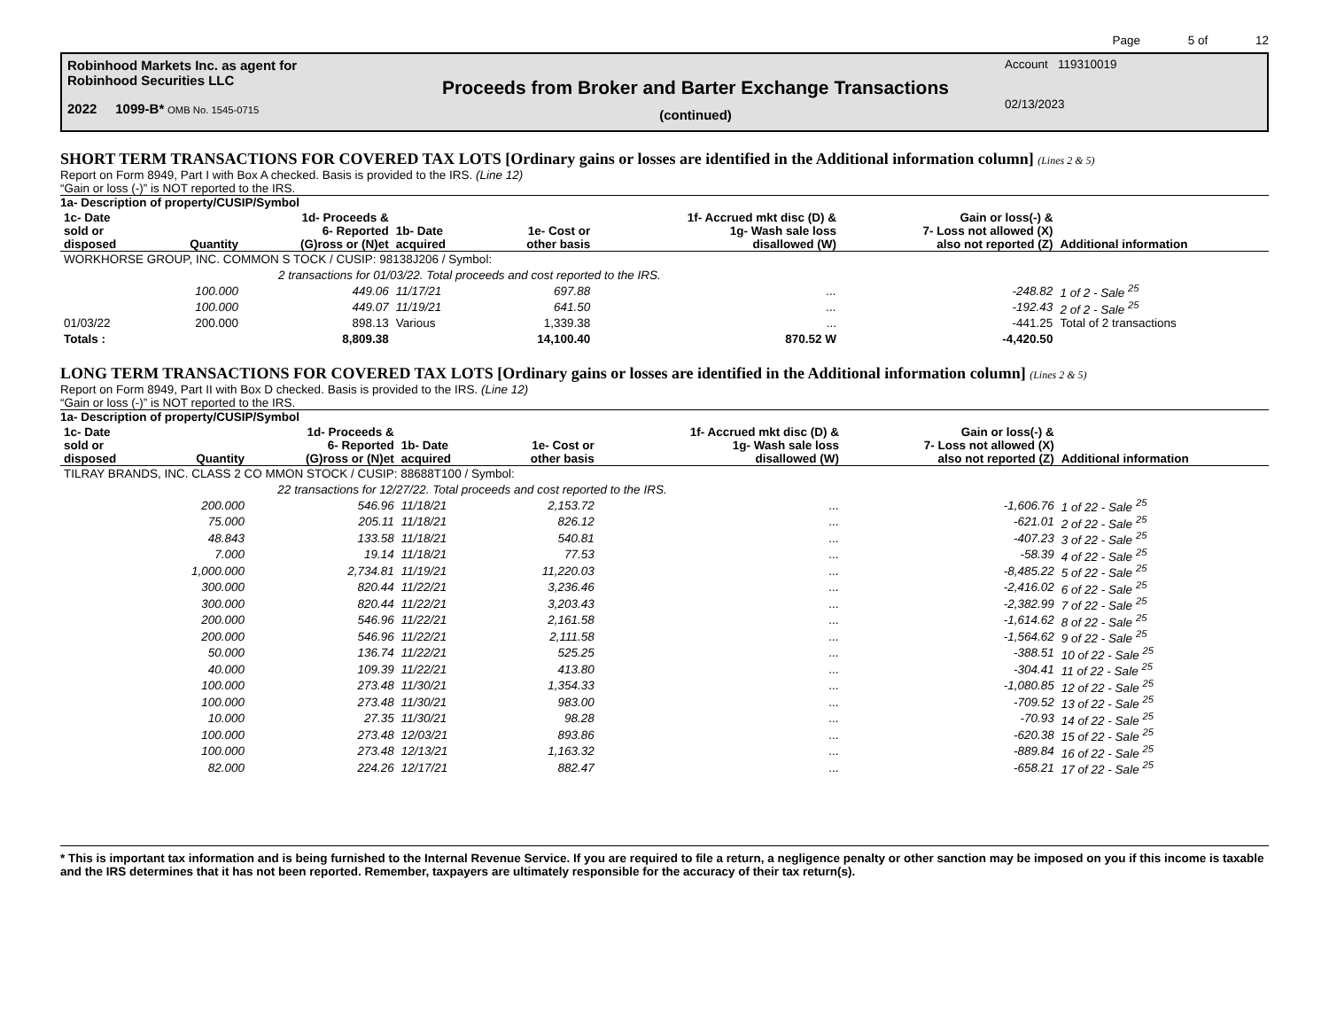Page 5 of 12
Robinhood Markets Inc. as agent for
Robinhood Securities LLC
2022 1099-B* OMB No. 1545-0715
Proceeds from Broker and Barter Exchange Transactions
(continued)
Account 119310019
02/13/2023
SHORT TERM TRANSACTIONS FOR COVERED TAX LOTS [Ordinary gains or losses are identified in the Additional information column] (Lines 2 & 5)
Report on Form 8949, Part I with Box A checked. Basis is provided to the IRS. (Line 12)
“Gain or loss (-)” is NOT reported to the IRS.
1a- Description of property/CUSIP/Symbol
| 1c- Date sold or disposed | Quantity | 1d- Proceeds & 6- Reported (G)ross or (N)et | 1b- Date acquired | 1e- Cost or other basis | 1f- Accrued mkt disc (D) & 1g- Wash sale loss disallowed (W) | Gain or loss(-) & 7- Loss not allowed (X) also not reported (Z) | Additional information |
| --- | --- | --- | --- | --- | --- | --- | --- |
| WORKHORSE GROUP, INC. COMMON S TOCK / CUSIP: 98138J206 / Symbol: | | | | | | | |
| | 2 transactions for 01/03/22. Total proceeds and cost reported to the IRS. | | | | | | |
| | 100.000 | 449.06 | 11/17/21 | 697.88 | ... | -248.82 | 1 of 2 - Sale <sup>25</sup> |
| | 100.000 | 449.07 | 11/19/21 | 641.50 | ... | -192.43 | 2 of 2 - Sale <sup>25</sup> |
| 01/03/22 | 200.000 | 898.13 | Various | 1,339.38 | ... | -441.25 | Total of 2 transactions |
| Totals : | | 8,809.38 | | 14,100.40 | 870.52 W | -4,420.50 | |
LONG TERM TRANSACTIONS FOR COVERED TAX LOTS [Ordinary gains or losses are identified in the Additional information column] (Lines 2 & 5)
Report on Form 8949, Part II with Box D checked. Basis is provided to the IRS. (Line 12)
“Gain or loss (-)” is NOT reported to the IRS.
1a- Description of property/CUSIP/Symbol
| 1c- Date sold or disposed | Quantity | 1d- Proceeds & 6- Reported (G)ross or (N)et | 1b- Date acquired | 1e- Cost or other basis | 1f- Accrued mkt disc (D) & 1g- Wash sale loss disallowed (W) | Gain or loss(-) & 7- Loss not allowed (X) also not reported (Z) | Additional information |
| --- | --- | --- | --- | --- | --- | --- | --- |
| TILRAY BRANDS, INC. CLASS 2 CO MMON STOCK / CUSIP: 88688T100 / Symbol: | | | | | | | |
| | 22 transactions for 12/27/22. Total proceeds and cost reported to the IRS. | | | | | | |
| | 200.000 | 546.96 | 11/18/21 | 2,153.72 | ... | -1,606.76 | 1 of 22 - Sale <sup>25</sup> |
| | 75.000 | 205.11 | 11/18/21 | 826.12 | ... | -621.01 | 2 of 22 - Sale <sup>25</sup> |
| | 48.843 | 133.58 | 11/18/21 | 540.81 | ... | -407.23 | 3 of 22 - Sale <sup>25</sup> |
| | 7.000 | 19.14 | 11/18/21 | 77.53 | ... | -58.39 | 4 of 22 - Sale <sup>25</sup> |
| | 1,000.000 | 2,734.81 | 11/19/21 | 11,220.03 | ... | -8,485.22 | 5 of 22 - Sale <sup>25</sup> |
| | 300.000 | 820.44 | 11/22/21 | 3,236.46 | ... | -2,416.02 | 6 of 22 - Sale <sup>25</sup> |
| | 300.000 | 820.44 | 11/22/21 | 3,203.43 | ... | -2,382.99 | 7 of 22 - Sale <sup>25</sup> |
| | 200.000 | 546.96 | 11/22/21 | 2,161.58 | ... | -1,614.62 | 8 of 22 - Sale <sup>25</sup> |
| | 200.000 | 546.96 | 11/22/21 | 2,111.58 | ... | -1,564.62 | 9 of 22 - Sale <sup>25</sup> |
| | 50.000 | 136.74 | 11/22/21 | 525.25 | ... | -388.51 | 10 of 22 - Sale <sup>25</sup> |
| | 40.000 | 109.39 | 11/22/21 | 413.80 | ... | -304.41 | 11 of 22 - Sale <sup>25</sup> |
| | 100.000 | 273.48 | 11/30/21 | 1,354.33 | ... | -1,080.85 | 12 of 22 - Sale <sup>25</sup> |
| | 100.000 | 273.48 | 11/30/21 | 983.00 | ... | -709.52 | 13 of 22 - Sale <sup>25</sup> |
| | 10.000 | 27.35 | 11/30/21 | 98.28 | ... | -70.93 | 14 of 22 - Sale <sup>25</sup> |
| | 100.000 | 273.48 | 12/03/21 | 893.86 | ... | -620.38 | 15 of 22 - Sale <sup>25</sup> |
| | 100.000 | 273.48 | 12/13/21 | 1,163.32 | ... | -889.84 | 16 of 22 - Sale <sup>25</sup> |
| | 82.000 | 224.26 | 12/17/21 | 882.47 | ... | -658.21 | 17 of 22 - Sale <sup>25</sup> |
* This is important tax information and is being furnished to the Internal Revenue Service. If you are required to file a return, a negligence penalty or other sanction may be imposed on you if this income is taxable and the IRS determines that it has not been reported. Remember, taxpayers are ultimately responsible for the accuracy of their tax return(s).